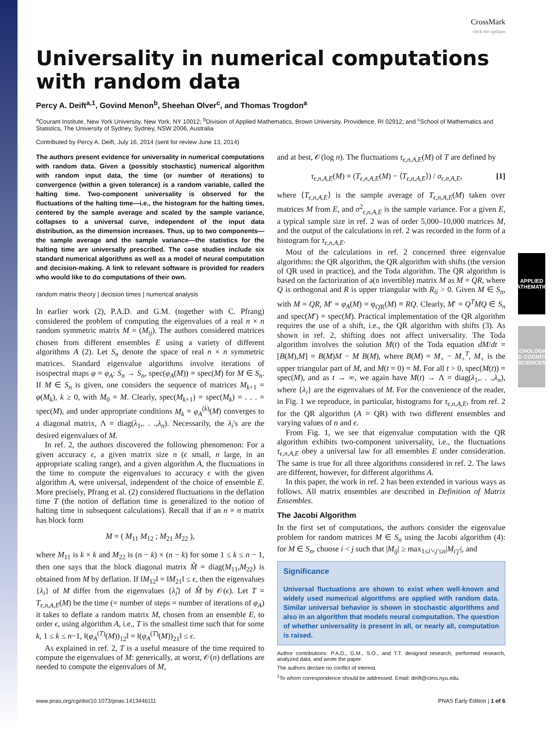APPLIED MATHEMATICS
PSYCHOLOGICAL AND COGNITIVE SCIENCES
CrossMark
click for updates
Universality in numerical computations with random data
Percy A. Deift<sup>a,1</sup>, Govind Menon<sup>b</sup>, Sheehan Olver<sup>c</sup>, and Thomas Trogdon<sup>a</sup>
<sup>a</sup> Courant Institute, New York University, New York, NY 10012; <sup>b</sup>Division of Applied Mathematics, Brown University, Providence, RI 02912; and <sup>c</sup>School of Mathematics and Statistics, The University of Sydney, Sydney, NSW 2006, Australia
Contributed by Percy A. Deift, July 16, 2014 (sent for review June 13, 2014)
The authors present evidence for universality in numerical computations with random data. Given a (possibly stochastic) numerical algorithm with random input data, the time (or number of iterations) to convergence (within a given tolerance) is a random variable, called the halting time. Two-component universality is observed for the fluctuations of the halting time—i.e., the histogram for the halting times, centered by the sample average and scaled by the sample variance, collapses to a universal curve, independent of the input data distribution, as the dimension increases. Thus, up to two components—the sample average and the sample variance—the statistics for the halting time are universally prescribed. The case studies include six standard numerical algorithms as well as a model of neural computation and decision-making. A link to relevant software is provided for readers who would like to do computations of their own.
random matrix theory | decision times | numerical analysis
In earlier work (2), P.A.D. and G.M. (together with C. Pfrang) considered the problem of computing the eigenvalues of a real n × n random symmetric matrix M = (M<sub>ij</sub>). The authors considered matrices chosen from different ensembles E using a variety of different algorithms A (2). Let S<sub>n</sub> denote the space of real n × n symmetric matrices. Standard eigenvalue algorithms involve iterations of isospectral maps φ = φ<sub>A</sub>: S<sub>n</sub> → S<sub>n</sub>, spec(φ<sub>A</sub>(M)) = spec(M) for M ∈ S<sub>n</sub>. If M ∈ S<sub>n</sub> is given, one considers the sequence of matrices M<sub>k+1</sub> = φ(M<sub>k</sub>), k ≥ 0, with M<sub>0</sub> = M. Clearly, spec(M<sub>k+1</sub>) = spec(M<sub>k</sub>) = . . . = spec(M), and under appropriate conditions M<sub>k</sub> = φ<sub>A</sub><sup>(k)</sup>(M) converges to a diagonal matrix, Λ = diag(λ<sub>1</sub>,. . .,λ<sub>n</sub>). Necessarily, the λ<sub>i</sub>'s are the desired eigenvalues of M.
In ref. 2, the authors discovered the following phenomenon: For a given accuracy ϵ, a given matrix size n (ϵ small, n large, in an appropriate scaling range), and a given algorithm A, the fluctuations in the time to compute the eigenvalues to accuracy ϵ with the given algorithm A, were universal, independent of the choice of ensemble E. More precisely, Pfrang et al. (2) considered fluctuations in the deflation time T (the notion of deflation time is generalized to the notion of halting time in subsequent calculations). Recall that if an n × n matrix has block form
M = ( M<sub>11</sub> M<sub>12</sub> ; M<sub>21</sub> M<sub>22</sub> ),
where M<sub>11</sub> is k × k and M<sub>22</sub> is (n − k) × (n − k) for some 1 ≤ k ≤ n − 1, then one says that the block diagonal matrix M̂ = diag(M<sub>11</sub>,M<sub>22</sub>) is obtained from M by deflation. If ‖M<sub>12</sub>‖ = ‖M<sub>21</sub>‖ ≤ ϵ, then the eigenvalues {λ<sub>i</sub>} of M differ from the eigenvalues {λ̂<sub>i</sub>} of M̂ by 𝒪(ϵ). Let T = T<sub>ϵ,n,A,E</sub>(M) be the time (= number of steps = number of iterations of φ<sub>A</sub>) it takes to deflate a random matrix M, chosen from an ensemble E, to order ϵ, using algorithm A, i.e., T is the smallest time such that for some k, 1 ≤ k ≤ n−1, ‖(φ<sub>A</sub><sup>(T)</sup>(M))<sub>12</sub>‖ = ‖(φ<sub>A</sub><sup>(T)</sup>(M))<sub>21</sub>‖ ≤ ϵ.
As explained in ref. 2, T is a useful measure of the time required to compute the eigenvalues of M: generically, at worst, 𝒪(n) deflations are needed to compute the eigenvalues of M,
and at best, 𝒪(log n). The fluctuations τ<sub>ϵ,n,A,E</sub>(M) of T are defined by
τ<sub>ϵ,n,A,E</sub>(M) = (T<sub>ϵ,n,A,E</sub>(M) − ⟨T<sub>ϵ,n,A,E</sub>⟩) / σ<sub>ϵ,n,A,E</sub>, [1]
where ⟨T<sub>ϵ,n,A,E</sub>⟩ is the sample average of T<sub>ϵ,n,A,E</sub>(M) taken over matrices M from E, and σ<sup>2</sup><sub>ϵ,n,A,E</sub> is the sample variance. For a given E, a typical sample size in ref. 2 was of order 5,000–10,000 matrices M, and the output of the calculations in ref. 2 was recorded in the form of a histogram for τ<sub>ϵ,n,A,E</sub>.
Most of the calculations in ref. 2 concerned three eigenvalue algorithms: the QR algorithm, the QR algorithm with shifts (the version of QR used in practice), and the Toda algorithm. The QR algorithm is based on the factorization of a(n invertible) matrix M as M = QR, where Q is orthogonal and R is upper triangular with R<sub>ii</sub> > 0. Given M ∈ S<sub>n</sub>, with M = QR, M′ = φ<sub>A</sub>(M) = φ<sub>QR</sub>(M) ≡ RQ. Clearly, M′ = Q<sup>T</sup>MQ ∈ S<sub>n</sub> and spec(M′) = spec(M). Practical implementation of the QR algorithm requires the use of a shift, i.e., the QR algorithm with shifts (3). As shown in ref. 2, shifting does not affect universality. The Toda algorithm involves the solution M(t) of the Toda equation dM/dt = [B(M),M] = B(M)M − M B(M), where B(M) = M<sub>+</sub> − M<sub>+</sub><sup>T</sup>, M<sub>+</sub> is the upper triangular part of M, and M(t = 0) = M. For all t > 0, spec(M(t)) = spec(M), and as t → ∞, we again have M(t) → Λ = diag(λ<sub>1</sub>,. . .,λ<sub>n</sub>), where {λ<sub>i</sub>} are the eigenvalues of M. For the convenience of the reader, in Fig. 1 we reproduce, in particular, histograms for τ<sub>ϵ,n,A,E</sub>, from ref. 2 for the QR algorithm (A = QR) with two different ensembles and varying values of n and ϵ.
From Fig. 1, we see that eigenvalue computation with the QR algorithm exhibits two-component universality, i.e., the fluctuations τ<sub>ϵ,n,A,E</sub> obey a universal law for all ensembles E under consideration. The same is true for all three algorithms considered in ref. 2. The laws are different, however, for different algorithms A.
In this paper, the work in ref. 2 has been extended in various ways as follows. All matrix ensembles are described in Definition of Matrix Ensembles.
The Jacobi Algorithm
In the first set of computations, the authors consider the eigenvalue problem for random matrices M ∈ S<sub>n</sub> using the Jacobi algorithm (4): for M ∈ S<sub>n</sub>, choose i < j such that |M<sub>ij</sub>| ≥ max<sub>1≤i′<j′≤n</sub>|M<sub>i′j′</sub>|, and
Significance
Universal fluctuations are shown to exist when well-known and widely used numerical algorithms are applied with random data. Similar universal behavior is shown in stochastic algorithms and also in an algorithm that models neural computation. The question of whether universality is present in all, or nearly all, computation is raised.
Author contributions: P.A.D., G.M., S.O., and T.T. designed research, performed research, analyzed data; and wrote the paper.
The authors declare no conflict of interest.
<sup>1</sup> To whom correspondence should be addressed. Email: deift@cims.nyu.edu.
www.pnas.org/cgi/doi/10.1073/pnas.1413446111 PNAS Early Edition | 1 of 6